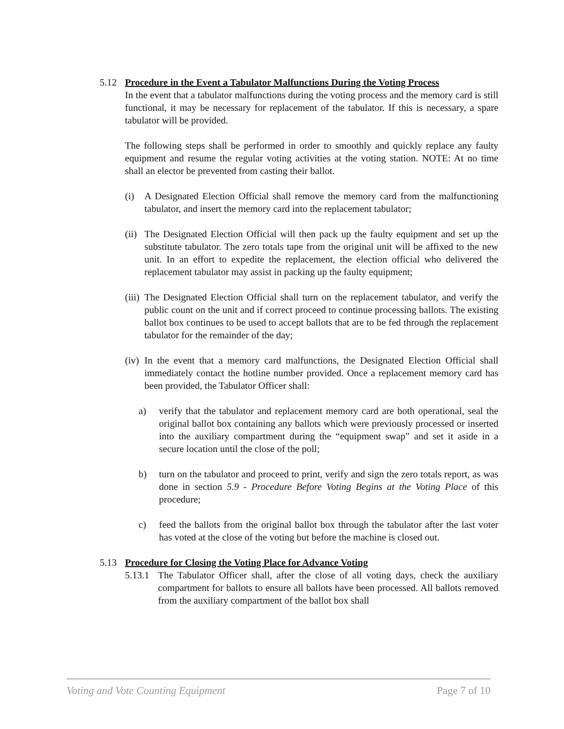5.12 Procedure in the Event a Tabulator Malfunctions During the Voting Process
In the event that a tabulator malfunctions during the voting process and the memory card is still functional, it may be necessary for replacement of the tabulator. If this is necessary, a spare tabulator will be provided.
The following steps shall be performed in order to smoothly and quickly replace any faulty equipment and resume the regular voting activities at the voting station. NOTE: At no time shall an elector be prevented from casting their ballot.
(i) A Designated Election Official shall remove the memory card from the malfunctioning tabulator, and insert the memory card into the replacement tabulator;
(ii) The Designated Election Official will then pack up the faulty equipment and set up the substitute tabulator. The zero totals tape from the original unit will be affixed to the new unit. In an effort to expedite the replacement, the election official who delivered the replacement tabulator may assist in packing up the faulty equipment;
(iii) The Designated Election Official shall turn on the replacement tabulator, and verify the public count on the unit and if correct proceed to continue processing ballots. The existing ballot box continues to be used to accept ballots that are to be fed through the replacement tabulator for the remainder of the day;
(iv) In the event that a memory card malfunctions, the Designated Election Official shall immediately contact the hotline number provided. Once a replacement memory card has been provided, the Tabulator Officer shall:
a) verify that the tabulator and replacement memory card are both operational, seal the original ballot box containing any ballots which were previously processed or inserted into the auxiliary compartment during the “equipment swap” and set it aside in a secure location until the close of the poll;
b) turn on the tabulator and proceed to print, verify and sign the zero totals report, as was done in section 5.9 - Procedure Before Voting Begins at the Voting Place of this procedure;
c) feed the ballots from the original ballot box through the tabulator after the last voter has voted at the close of the voting but before the machine is closed out.
5.13 Procedure for Closing the Voting Place for Advance Voting
5.13.1 The Tabulator Officer shall, after the close of all voting days, check the auxiliary compartment for ballots to ensure all ballots have been processed. All ballots removed from the auxiliary compartment of the ballot box shall
Voting and Vote Counting Equipment Page 7 of 10